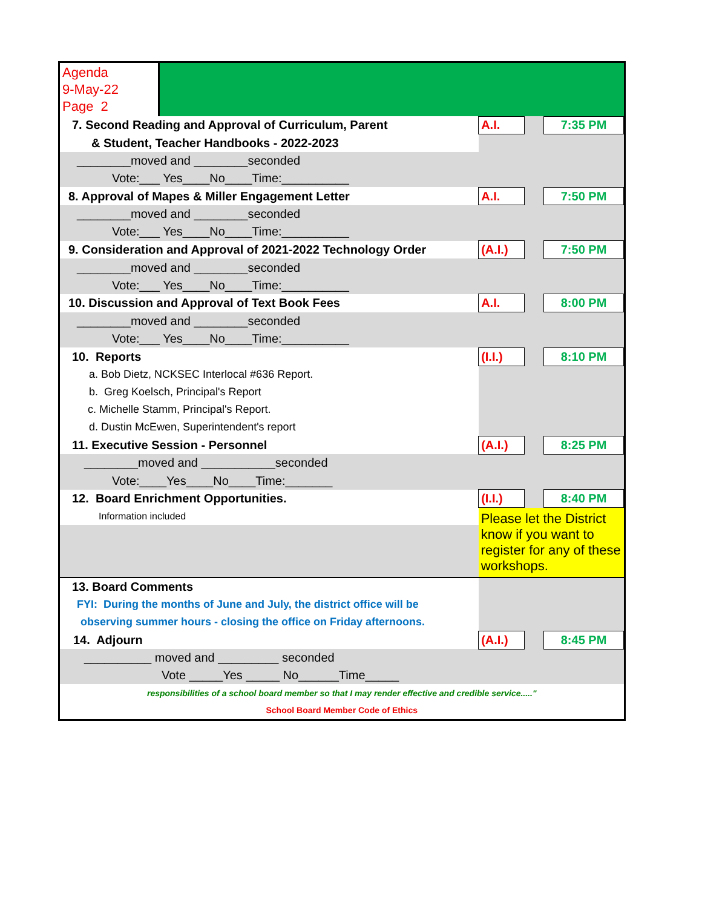| Agenda 9-May-22 Page 2 | | | | |
| 7. Second Reading and Approval of Curriculum, Parent | | A.I. | | 7:35 PM |
| & Student, Teacher Handbooks - 2022-2023 | | | | |
| ________moved and ________seconded | | | | |
| Vote:___ Yes____No____Time:__________ | | | | |
| 8. Approval of Mapes & Miller Engagement Letter | | A.I. | | 7:50 PM |
| ________moved and ________seconded | | | | |
| Vote:___ Yes____No____Time:__________ | | | | |
| 9. Consideration and Approval of 2021-2022 Technology Order | | (A.I.) | | 7:50 PM |
| ________moved and ________seconded | | | | |
| Vote:___ Yes____No____Time:__________ | | | | |
| 10. Discussion and Approval of Text Book Fees | | A.I. | | 8:00 PM |
| ________moved and ________seconded | | | | |
| Vote:___ Yes____No____Time:__________ | | | | |
| 10. Reports | | (I.I.) | | 8:10 PM |
| a. Bob Dietz, NCKSEC Interlocal #636 Report. | | | | |
| b. Greg Koelsch, Principal's Report | | | | |
| c. Michelle Stamm, Principal's Report. | | | | |
| d. Dustin McEwen, Superintendent's report | | | | |
| 11. Executive Session - Personnel | | (A.I.) | | 8:25 PM |
| ________moved and ___________seconded | | | | |
| Vote:____Yes____No____Time:_______ | | | | |
| 12. Board Enrichment Opportunities. | | (I.I.) | | 8:40 PM |
| Information included | | Please let the District know if you want to register for any of these workshops. | | |
| 13. Board Comments | | | | |
| FYI: During the months of June and July, the district office will be | | | | |
| observing summer hours - closing the office on Friday afternoons. | | | | |
| 14. Adjourn | | (A.I.) | | 8:45 PM |
| __________ moved and _________ seconded | | | | |
| Vote _____Yes _____ No______Time_____ | | | | |
| responsibilities of a school board member so that I may render effective and credible service....." | | | | |
| School Board Member Code of Ethics | | | | |